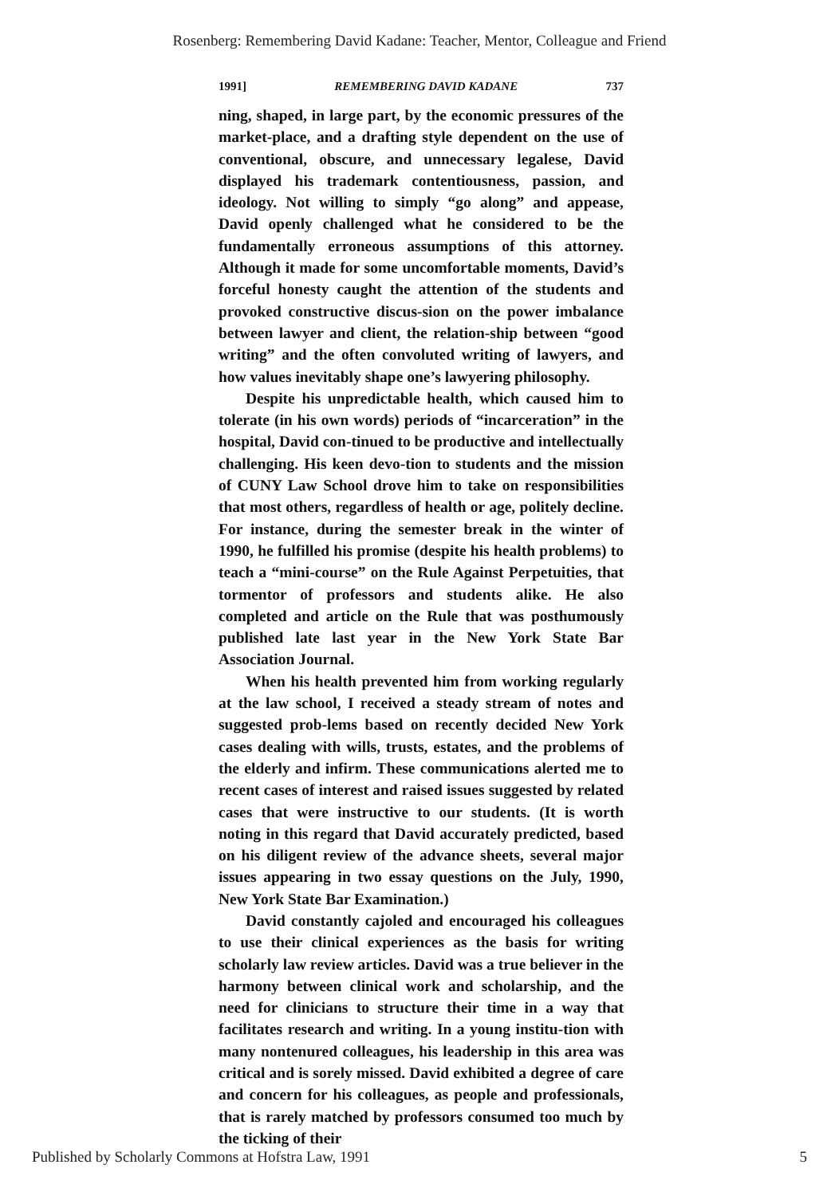Rosenberg: Remembering David Kadane: Teacher, Mentor, Colleague and Friend
1991] REMEMBERING DAVID KADANE 737
ning, shaped, in large part, by the economic pressures of the market-place, and a drafting style dependent on the use of conventional, obscure, and unnecessary legalese, David displayed his trademark contentiousness, passion, and ideology. Not willing to simply “go along” and appease, David openly challenged what he considered to be the fundamentally erroneous assumptions of this attorney. Although it made for some uncomfortable moments, David’s forceful honesty caught the attention of the students and provoked constructive discus-sion on the power imbalance between lawyer and client, the relation-ship between “good writing” and the often convoluted writing of lawyers, and how values inevitably shape one’s lawyering philosophy.
Despite his unpredictable health, which caused him to tolerate (in his own words) periods of “incarceration” in the hospital, David con-tinued to be productive and intellectually challenging. His keen devo-tion to students and the mission of CUNY Law School drove him to take on responsibilities that most others, regardless of health or age, politely decline. For instance, during the semester break in the winter of 1990, he fulfilled his promise (despite his health problems) to teach a “mini-course” on the Rule Against Perpetuities, that tormentor of professors and students alike. He also completed and article on the Rule that was posthumously published late last year in the New York State Bar Association Journal.
When his health prevented him from working regularly at the law school, I received a steady stream of notes and suggested prob-lems based on recently decided New York cases dealing with wills, trusts, estates, and the problems of the elderly and infirm. These communications alerted me to recent cases of interest and raised issues suggested by related cases that were instructive to our students. (It is worth noting in this regard that David accurately predicted, based on his diligent review of the advance sheets, several major issues appearing in two essay questions on the July, 1990, New York State Bar Examination.)
David constantly cajoled and encouraged his colleagues to use their clinical experiences as the basis for writing scholarly law review articles. David was a true believer in the harmony between clinical work and scholarship, and the need for clinicians to structure their time in a way that facilitates research and writing. In a young institu-tion with many nontenured colleagues, his leadership in this area was critical and is sorely missed. David exhibited a degree of care and concern for his colleagues, as people and professionals, that is rarely matched by professors consumed too much by the ticking of their
Published by Scholarly Commons at Hofstra Law, 1991 5